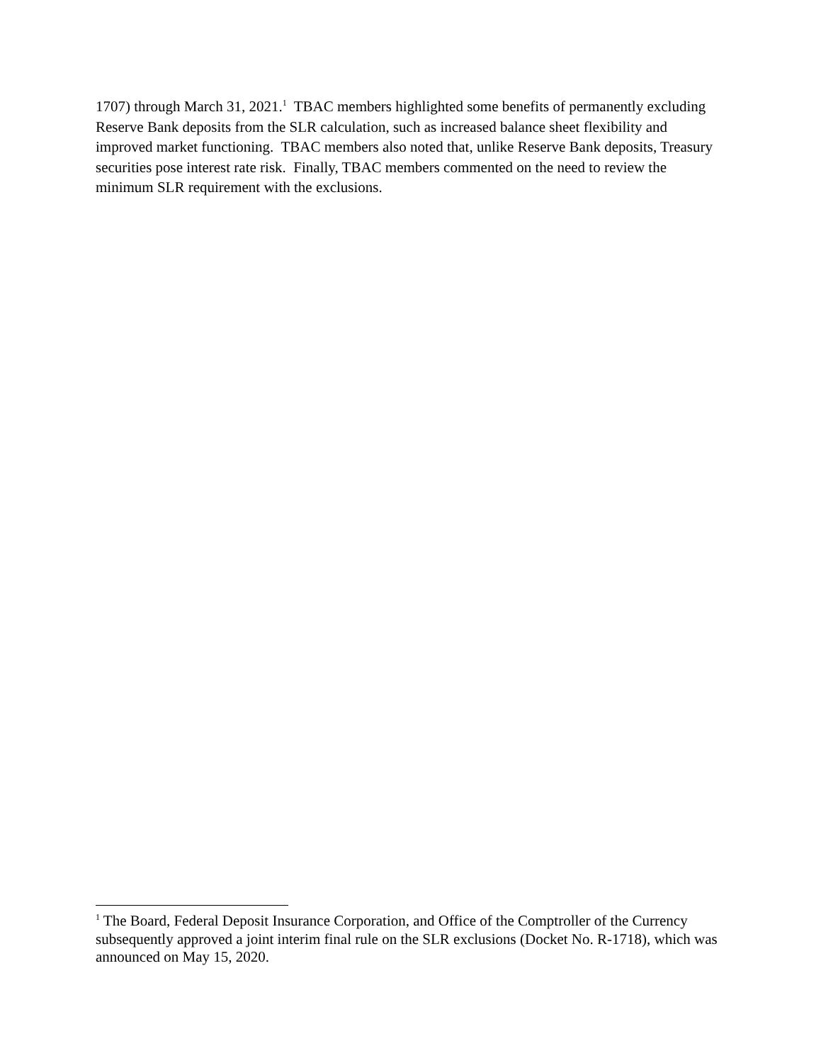1707) through March 31, 2021.<sup>1</sup> TBAC members highlighted some benefits of permanently excluding Reserve Bank deposits from the SLR calculation, such as increased balance sheet flexibility and improved market functioning. TBAC members also noted that, unlike Reserve Bank deposits, Treasury securities pose interest rate risk. Finally, TBAC members commented on the need to review the minimum SLR requirement with the exclusions.
<sup>1</sup> The Board, Federal Deposit Insurance Corporation, and Office of the Comptroller of the Currency subsequently approved a joint interim final rule on the SLR exclusions (Docket No. R-1718), which was announced on May 15, 2020.